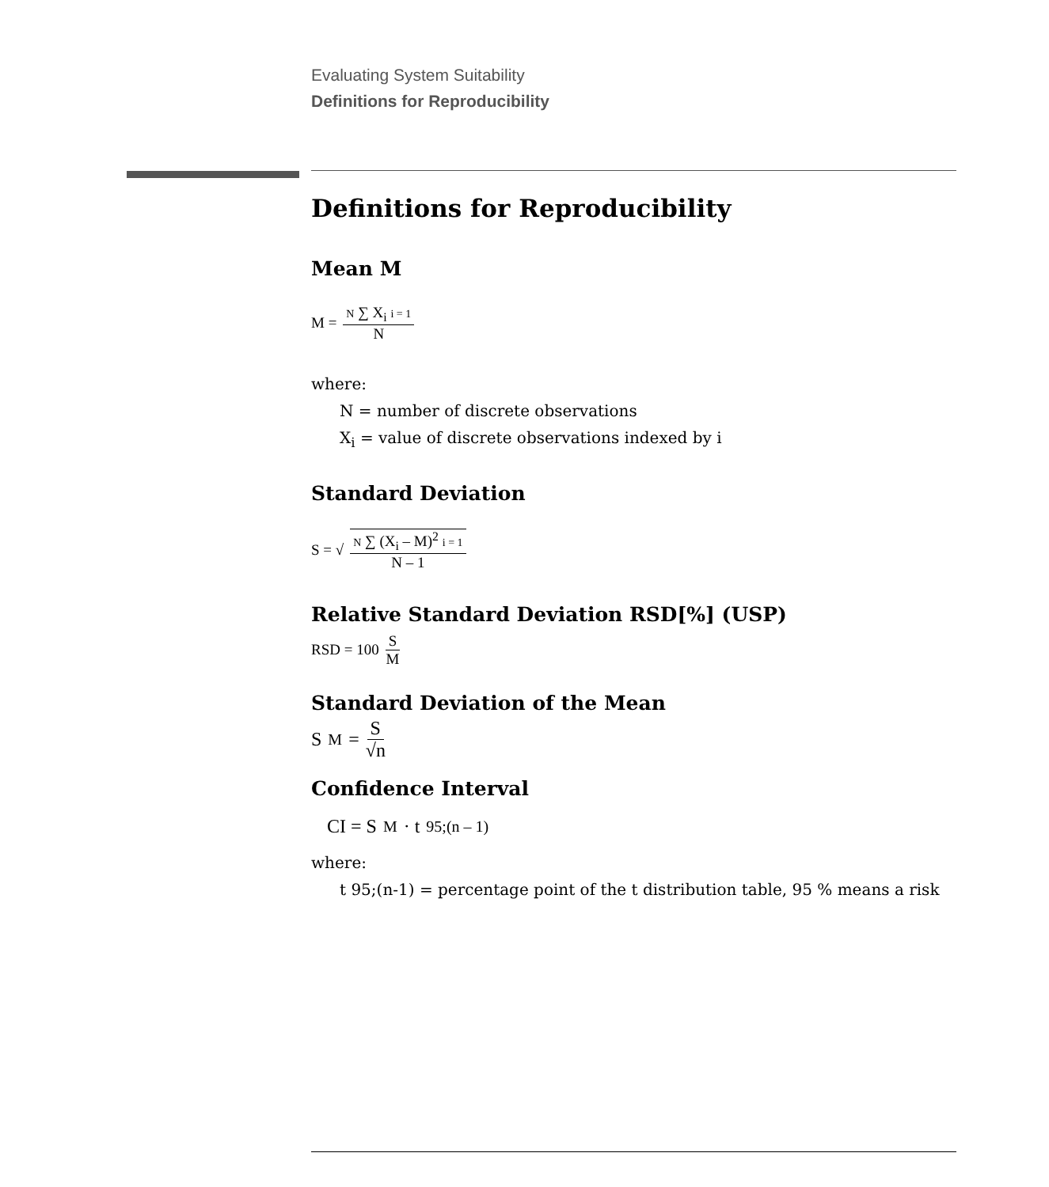Evaluating System Suitability
Definitions for Reproducibility
Definitions for Reproducibility
Mean M
M = N ∑ X<sub>i</sub> i = 1 N
where:
N = number of discrete observations
X<sub>i</sub> = value of discrete observations indexed by i
Standard Deviation
S = √ N ∑ (X<sub>i</sub> – M)<sup>2</sup> i = 1 N – 1
Relative Standard Deviation RSD[%] (USP)
RSD = 100 S M
Standard Deviation of the Mean
S<sub>M</sub> = S √n
Confidence Interval
CI = S<sub>M</sub> · t<sub>95;(n – 1)</sub>
where:
t 95;(n-1) = percentage point of the t distribution table, 95 % means a risk